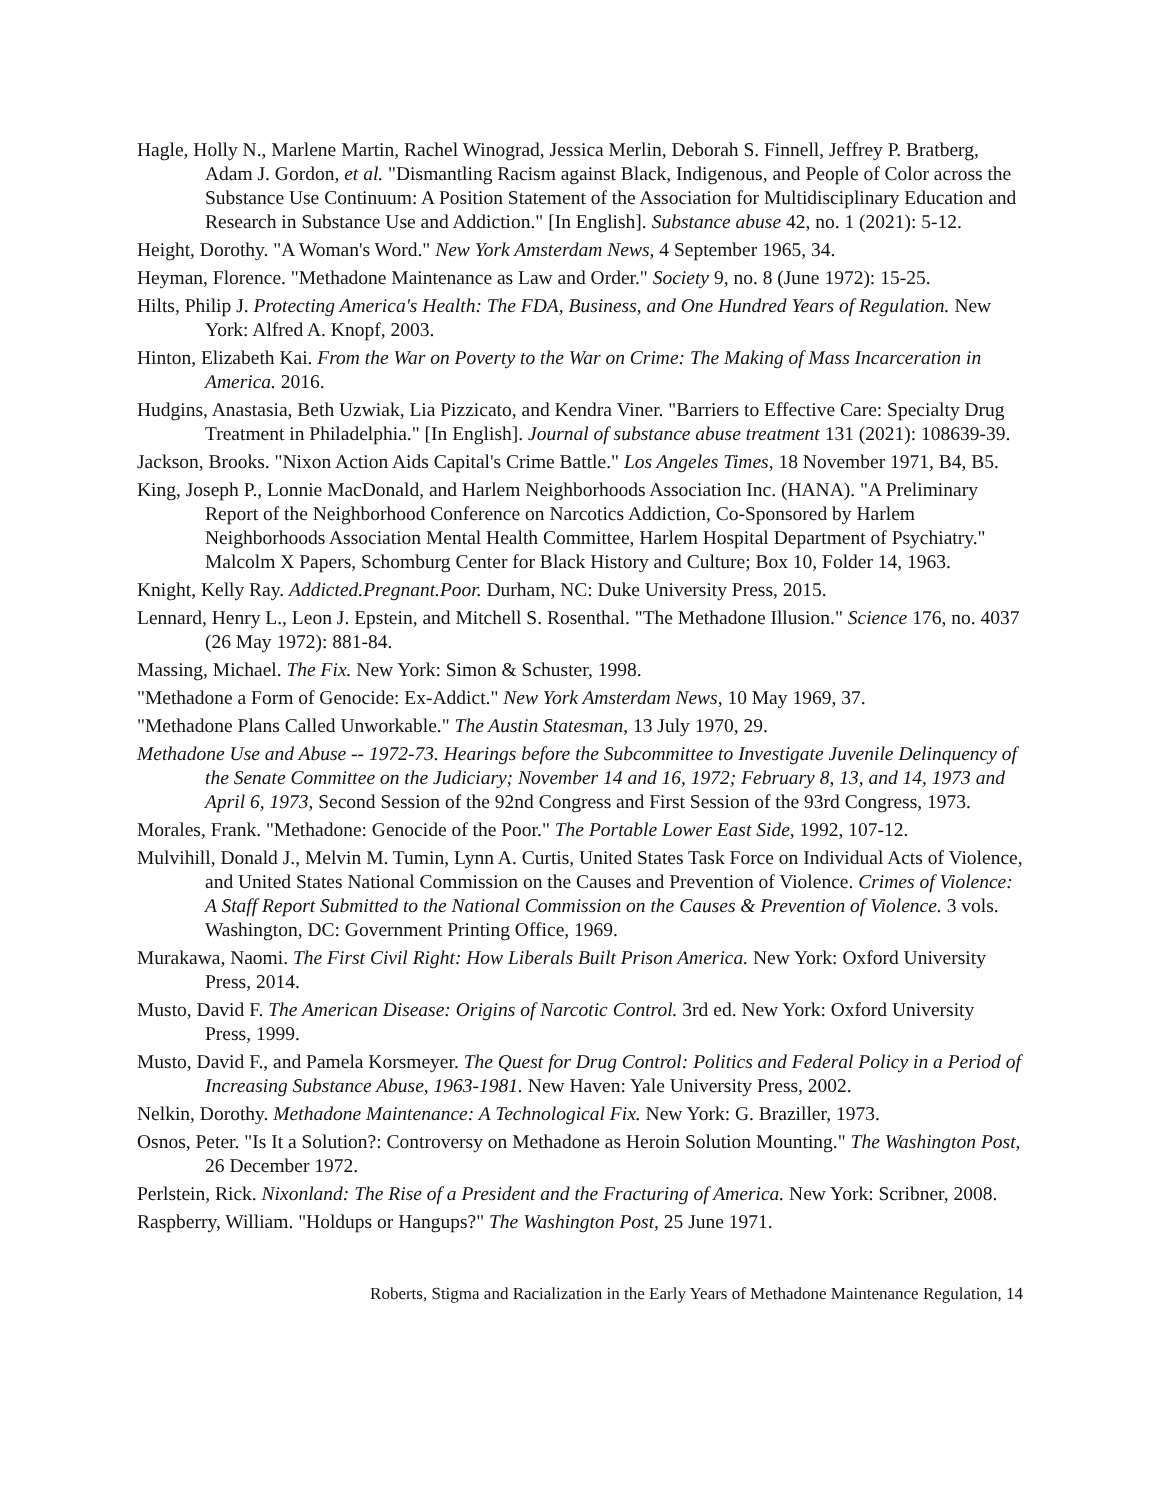Hagle, Holly N., Marlene Martin, Rachel Winograd, Jessica Merlin, Deborah S. Finnell, Jeffrey P. Bratberg, Adam J. Gordon, et al. "Dismantling Racism against Black, Indigenous, and People of Color across the Substance Use Continuum: A Position Statement of the Association for Multidisciplinary Education and Research in Substance Use and Addiction." [In English]. Substance abuse 42, no. 1 (2021): 5-12.
Height, Dorothy. "A Woman's Word." New York Amsterdam News, 4 September 1965, 34.
Heyman, Florence. "Methadone Maintenance as Law and Order." Society 9, no. 8 (June 1972): 15-25.
Hilts, Philip J. Protecting America's Health: The FDA, Business, and One Hundred Years of Regulation. New York: Alfred A. Knopf, 2003.
Hinton, Elizabeth Kai. From the War on Poverty to the War on Crime: The Making of Mass Incarceration in America. 2016.
Hudgins, Anastasia, Beth Uzwiak, Lia Pizzicato, and Kendra Viner. "Barriers to Effective Care: Specialty Drug Treatment in Philadelphia." [In English]. Journal of substance abuse treatment 131 (2021): 108639-39.
Jackson, Brooks. "Nixon Action Aids Capital's Crime Battle." Los Angeles Times, 18 November 1971, B4, B5.
King, Joseph P., Lonnie MacDonald, and Harlem Neighborhoods Association Inc. (HANA). "A Preliminary Report of the Neighborhood Conference on Narcotics Addiction, Co-Sponsored by Harlem Neighborhoods Association Mental Health Committee, Harlem Hospital Department of Psychiatry." Malcolm X Papers, Schomburg Center for Black History and Culture; Box 10, Folder 14, 1963.
Knight, Kelly Ray. Addicted.Pregnant.Poor. Durham, NC: Duke University Press, 2015.
Lennard, Henry L., Leon J. Epstein, and Mitchell S. Rosenthal. "The Methadone Illusion." Science 176, no. 4037 (26 May 1972): 881-84.
Massing, Michael. The Fix. New York: Simon & Schuster, 1998.
"Methadone a Form of Genocide: Ex-Addict." New York Amsterdam News, 10 May 1969, 37.
"Methadone Plans Called Unworkable." The Austin Statesman, 13 July 1970, 29.
Methadone Use and Abuse -- 1972-73. Hearings before the Subcommittee to Investigate Juvenile Delinquency of the Senate Committee on the Judiciary; November 14 and 16, 1972; February 8, 13, and 14, 1973 and April 6, 1973, Second Session of the 92nd Congress and First Session of the 93rd Congress, 1973.
Morales, Frank. "Methadone: Genocide of the Poor." The Portable Lower East Side, 1992, 107-12.
Mulvihill, Donald J., Melvin M. Tumin, Lynn A. Curtis, United States Task Force on Individual Acts of Violence, and United States National Commission on the Causes and Prevention of Violence. Crimes of Violence: A Staff Report Submitted to the National Commission on the Causes & Prevention of Violence. 3 vols. Washington, DC: Government Printing Office, 1969.
Murakawa, Naomi. The First Civil Right: How Liberals Built Prison America. New York: Oxford University Press, 2014.
Musto, David F. The American Disease: Origins of Narcotic Control. 3rd ed. New York: Oxford University Press, 1999.
Musto, David F., and Pamela Korsmeyer. The Quest for Drug Control: Politics and Federal Policy in a Period of Increasing Substance Abuse, 1963-1981. New Haven: Yale University Press, 2002.
Nelkin, Dorothy. Methadone Maintenance: A Technological Fix. New York: G. Braziller, 1973.
Osnos, Peter. "Is It a Solution?: Controversy on Methadone as Heroin Solution Mounting." The Washington Post, 26 December 1972.
Perlstein, Rick. Nixonland: The Rise of a President and the Fracturing of America. New York: Scribner, 2008.
Raspberry, William. "Holdups or Hangups?" The Washington Post, 25 June 1971.
Roberts, Stigma and Racialization in the Early Years of Methadone Maintenance Regulation, 14